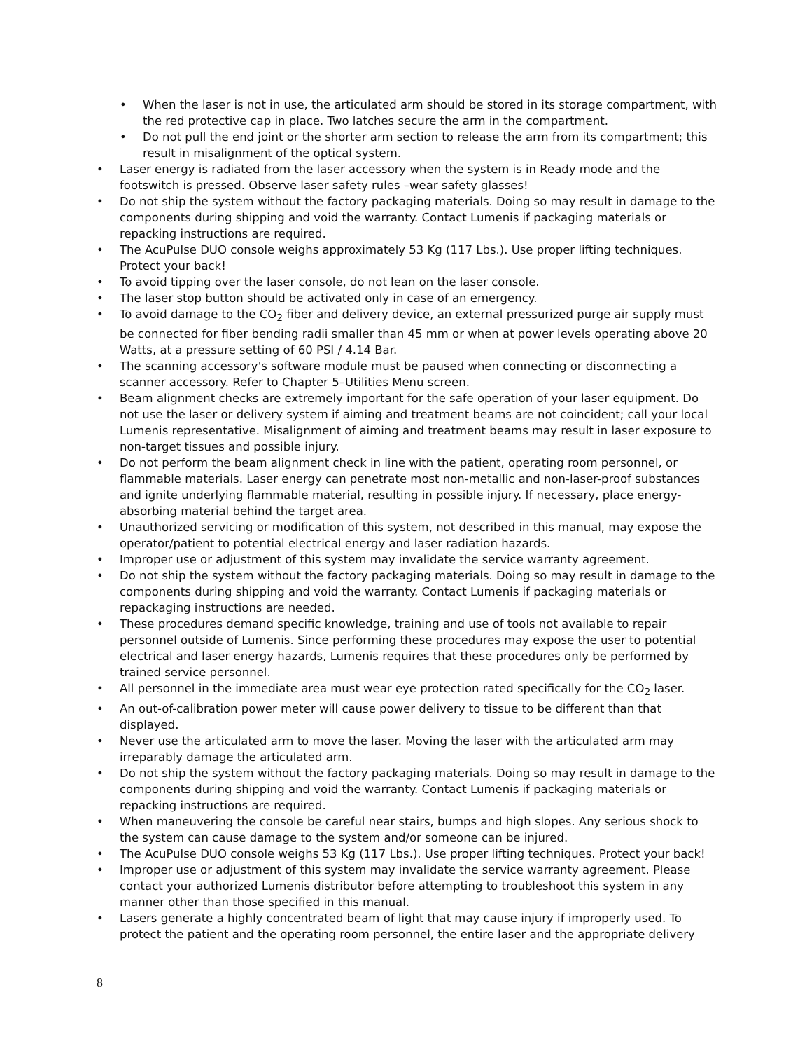• When the laser is not in use, the articulated arm should be stored in its storage compartment, with the red protective cap in place. Two latches secure the arm in the compartment.
• Do not pull the end joint or the shorter arm section to release the arm from its compartment; this result in misalignment of the optical system.
• Laser energy is radiated from the laser accessory when the system is in Ready mode and the footswitch is pressed. Observe laser safety rules –wear safety glasses!
• Do not ship the system without the factory packaging materials. Doing so may result in damage to the components during shipping and void the warranty. Contact Lumenis if packaging materials or repacking instructions are required.
• The AcuPulse DUO console weighs approximately 53 Kg (117 Lbs.). Use proper lifting techniques. Protect your back!
• To avoid tipping over the laser console, do not lean on the laser console.
• The laser stop button should be activated only in case of an emergency.
• To avoid damage to the CO<sub>2</sub> fiber and delivery device, an external pressurized purge air supply must be connected for fiber bending radii smaller than 45 mm or when at power levels operating above 20 Watts, at a pressure setting of 60 PSI / 4.14 Bar.
• The scanning accessory's software module must be paused when connecting or disconnecting a scanner accessory. Refer to Chapter 5–Utilities Menu screen.
• Beam alignment checks are extremely important for the safe operation of your laser equipment. Do not use the laser or delivery system if aiming and treatment beams are not coincident; call your local Lumenis representative. Misalignment of aiming and treatment beams may result in laser exposure to non-target tissues and possible injury.
• Do not perform the beam alignment check in line with the patient, operating room personnel, or flammable materials. Laser energy can penetrate most non-metallic and non-laser-proof substances and ignite underlying flammable material, resulting in possible injury. If necessary, place energy-absorbing material behind the target area.
• Unauthorized servicing or modification of this system, not described in this manual, may expose the operator/patient to potential electrical energy and laser radiation hazards.
• Improper use or adjustment of this system may invalidate the service warranty agreement.
• Do not ship the system without the factory packaging materials. Doing so may result in damage to the components during shipping and void the warranty. Contact Lumenis if packaging materials or repackaging instructions are needed.
• These procedures demand specific knowledge, training and use of tools not available to repair personnel outside of Lumenis. Since performing these procedures may expose the user to potential electrical and laser energy hazards, Lumenis requires that these procedures only be performed by trained service personnel.
• All personnel in the immediate area must wear eye protection rated specifically for the CO<sub>2</sub> laser.
• An out-of-calibration power meter will cause power delivery to tissue to be different than that displayed.
• Never use the articulated arm to move the laser. Moving the laser with the articulated arm may irreparably damage the articulated arm.
• Do not ship the system without the factory packaging materials. Doing so may result in damage to the components during shipping and void the warranty. Contact Lumenis if packaging materials or repacking instructions are required.
• When maneuvering the console be careful near stairs, bumps and high slopes. Any serious shock to the system can cause damage to the system and/or someone can be injured.
• The AcuPulse DUO console weighs 53 Kg (117 Lbs.). Use proper lifting techniques. Protect your back!
• Improper use or adjustment of this system may invalidate the service warranty agreement. Please contact your authorized Lumenis distributor before attempting to troubleshoot this system in any manner other than those specified in this manual.
• Lasers generate a highly concentrated beam of light that may cause injury if improperly used. To protect the patient and the operating room personnel, the entire laser and the appropriate delivery
8